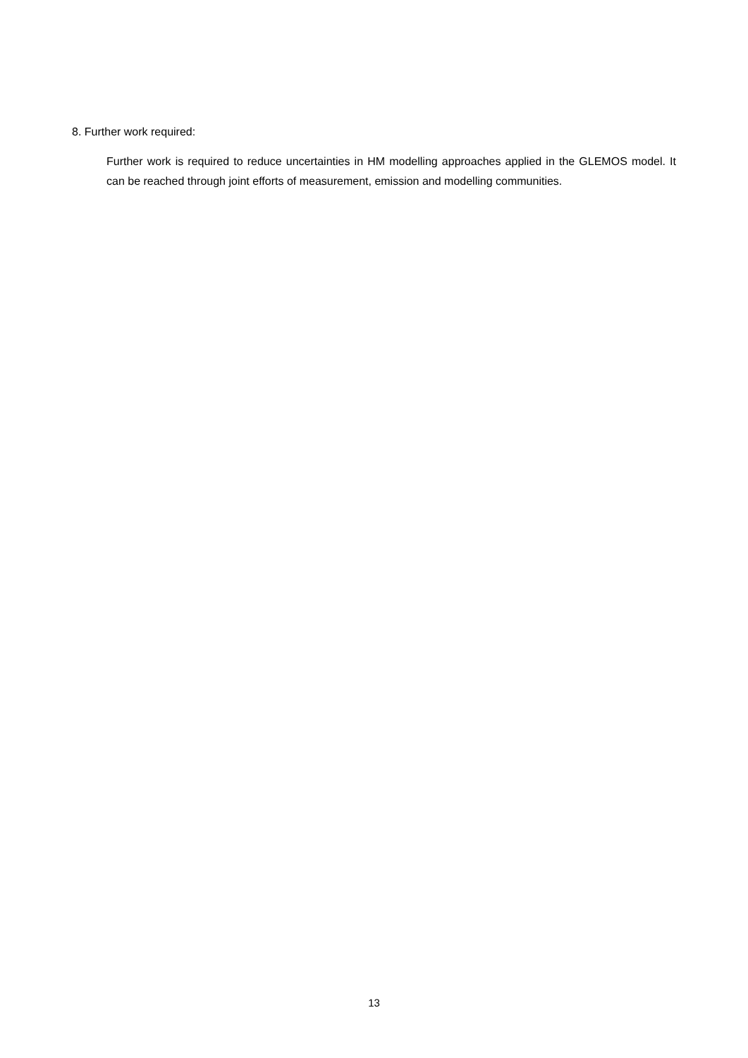8. Further work required:
Further work is required to reduce uncertainties in HM modelling approaches applied in the GLEMOS model. It can be reached through joint efforts of measurement, emission and modelling communities.
13